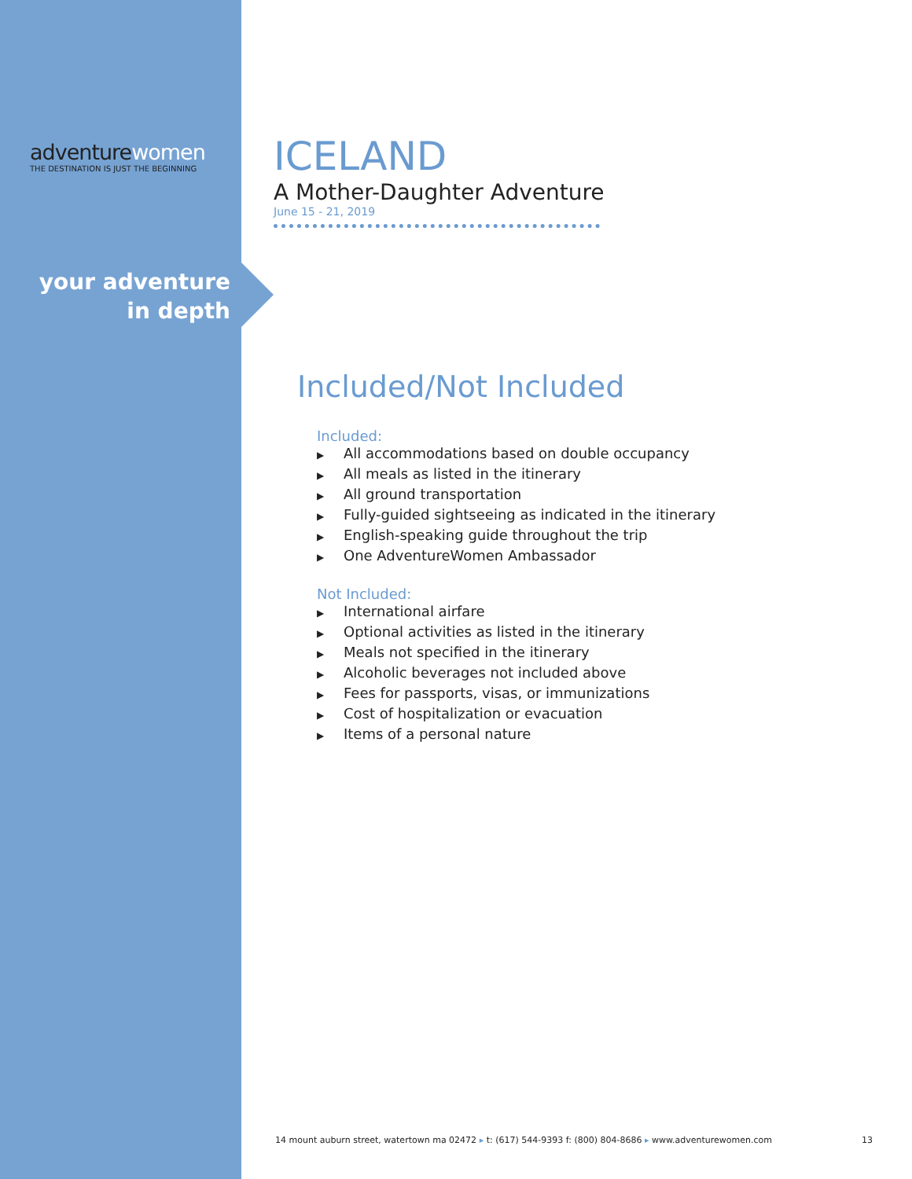adventurewomen
THE DESTINATION IS JUST THE BEGINNING
your adventure
in depth
ICELAND
A Mother-Daughter Adventure
June 15 - 21, 2019
Included/Not Included
Included:
▶ All accommodations based on double occupancy
▶ All meals as listed in the itinerary
▶ All ground transportation
▶ Fully-guided sightseeing as indicated in the itinerary
▶ English-speaking guide throughout the trip
▶ One AdventureWomen Ambassador
Not Included:
▶ International airfare
▶ Optional activities as listed in the itinerary
▶ Meals not specified in the itinerary
▶ Alcoholic beverages not included above
▶ Fees for passports, visas, or immunizations
▶ Cost of hospitalization or evacuation
▶ Items of a personal nature
14 mount auburn street, watertown ma 02472 ▸ t: (617) 544-9393 f: (800) 804-8686 ▸ www.adventurewomen.com 13